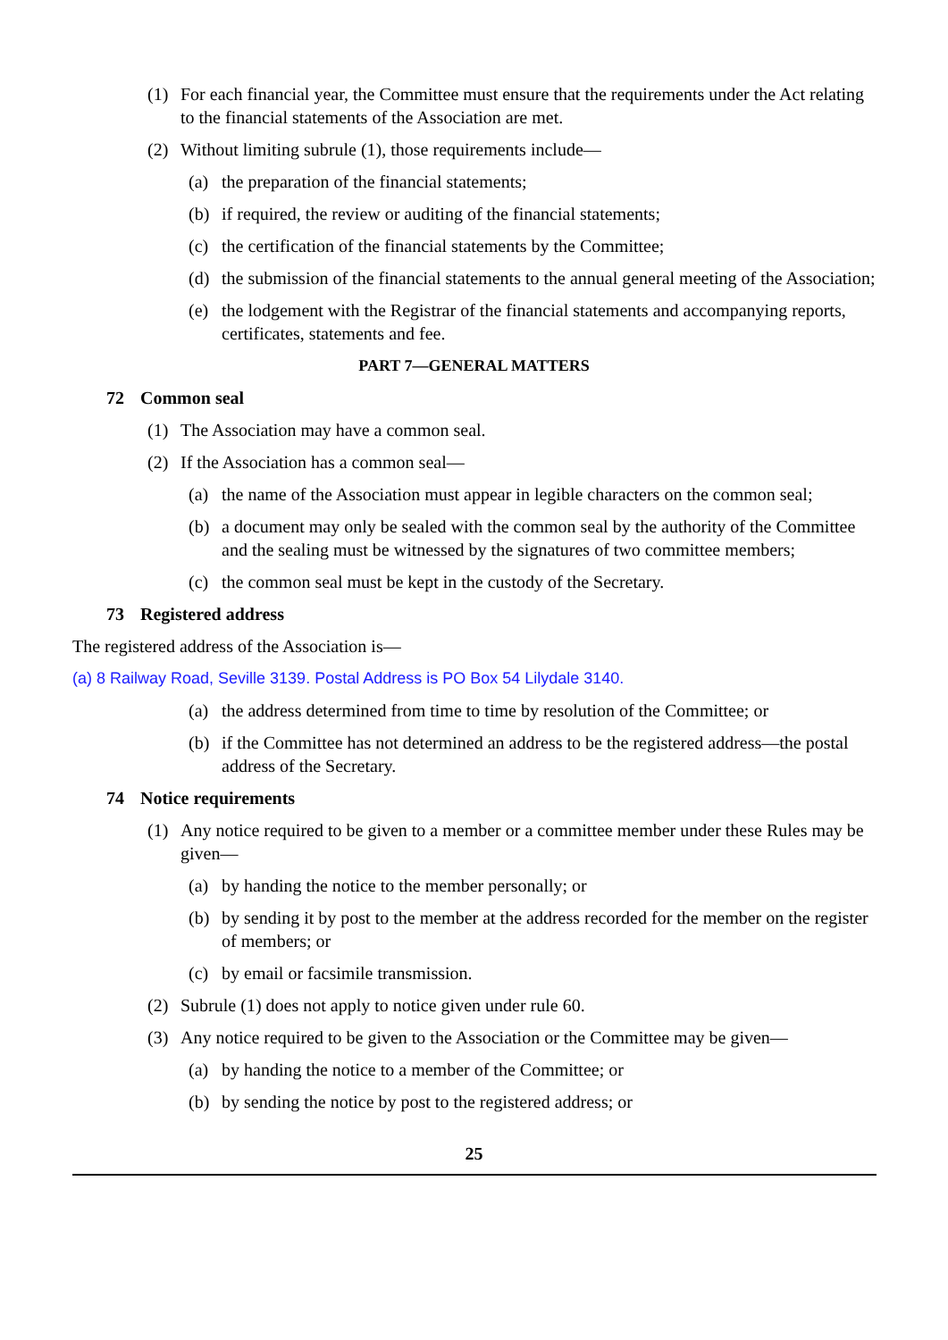(1) For each financial year, the Committee must ensure that the requirements under the Act relating to the financial statements of the Association are met.
(2) Without limiting subrule (1), those requirements include—
(a) the preparation of the financial statements;
(b) if required, the review or auditing of the financial statements;
(c) the certification of the financial statements by the Committee;
(d) the submission of the financial statements to the annual general meeting of the Association;
(e) the lodgement with the Registrar of the financial statements and accompanying reports, certificates, statements and fee.
PART 7—GENERAL MATTERS
72 Common seal
(1) The Association may have a common seal.
(2) If the Association has a common seal—
(a) the name of the Association must appear in legible characters on the common seal;
(b) a document may only be sealed with the common seal by the authority of the Committee and the sealing must be witnessed by the signatures of two committee members;
(c) the common seal must be kept in the custody of the Secretary.
73 Registered address
The registered address of the Association is—
(a) 8 Railway Road, Seville 3139. Postal Address is PO Box 54 Lilydale 3140.
(a) the address determined from time to time by resolution of the Committee; or
(b) if the Committee has not determined an address to be the registered address—the postal address of the Secretary.
74 Notice requirements
(1) Any notice required to be given to a member or a committee member under these Rules may be given—
(a) by handing the notice to the member personally; or
(b) by sending it by post to the member at the address recorded for the member on the register of members; or
(c) by email or facsimile transmission.
(2) Subrule (1) does not apply to notice given under rule 60.
(3) Any notice required to be given to the Association or the Committee may be given—
(a) by handing the notice to a member of the Committee; or
(b) by sending the notice by post to the registered address; or
25